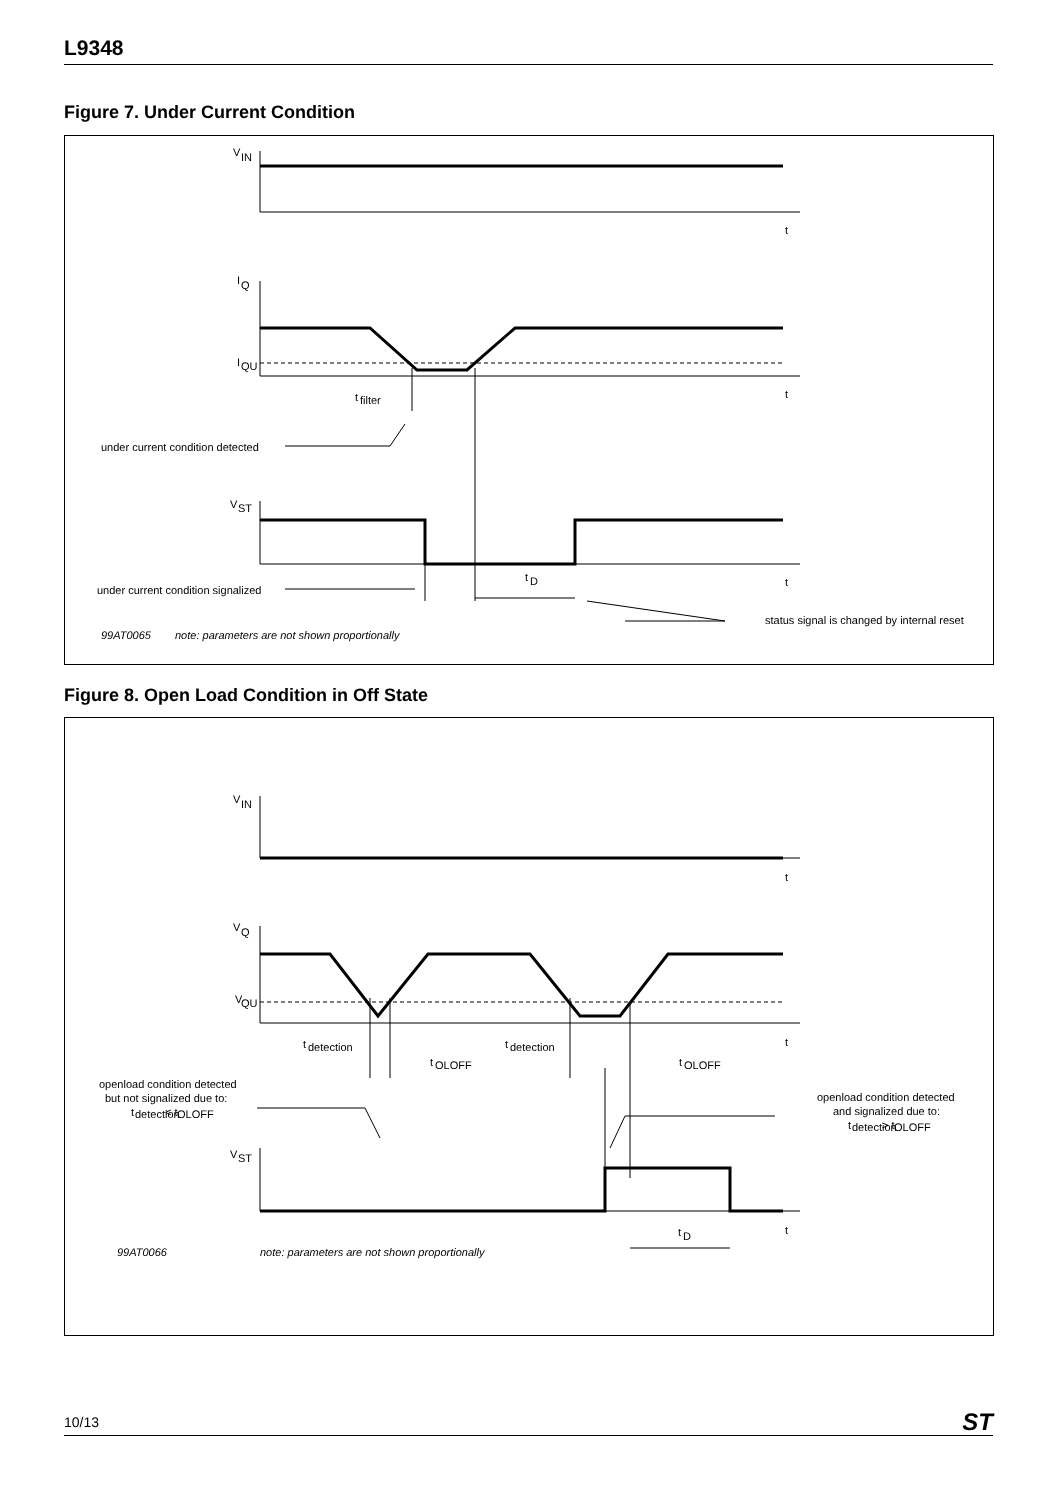L9348
Figure 7. Under Current Condition
V
IN
t
I
Q
I
QU
t
t
filter
under current condition detected
V
ST
t
t
D
under current condition signalized
status signal is changed by internal reset
99AT0065
note: parameters are not shown proportionally
Figure 8. Open Load Condition in Off State
V
IN
t
V
Q
V
QU
t
t
detection
t
detection
t
OLOFF
t
OLOFF
openload condition detected
but not signalized due to:
t
detection
< t
OLOFF
openload condition detected
and signalized due to:
t
detection
> t
OLOFF
V
ST
t
t
D
99AT0066
note: parameters are not shown proportionally
10/13 ST